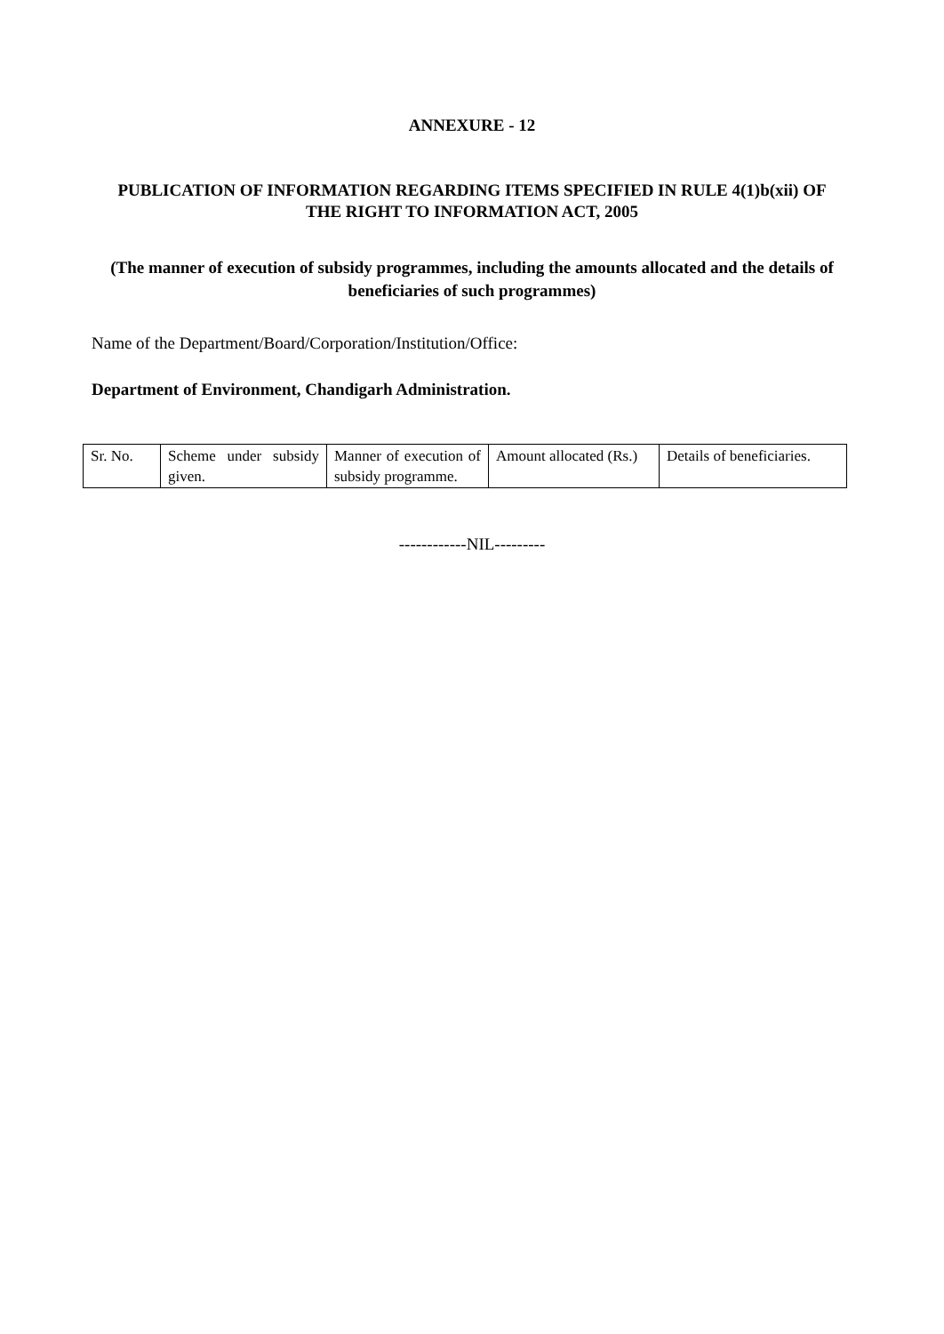ANNEXURE - 12
PUBLICATION OF INFORMATION REGARDING ITEMS SPECIFIED IN RULE 4(1)b(xii) OF THE RIGHT TO INFORMATION ACT, 2005
(The manner of execution of subsidy programmes, including the amounts allocated and the details of beneficiaries of such programmes)
Name of the Department/Board/Corporation/Institution/Office:
Department of Environment, Chandigarh Administration.
| Sr. No. | Scheme under subsidy given. | Manner of execution of subsidy programme. | Amount allocated (Rs.) | Details of beneficiaries. |
| --- | --- | --- | --- | --- |
------------NIL---------